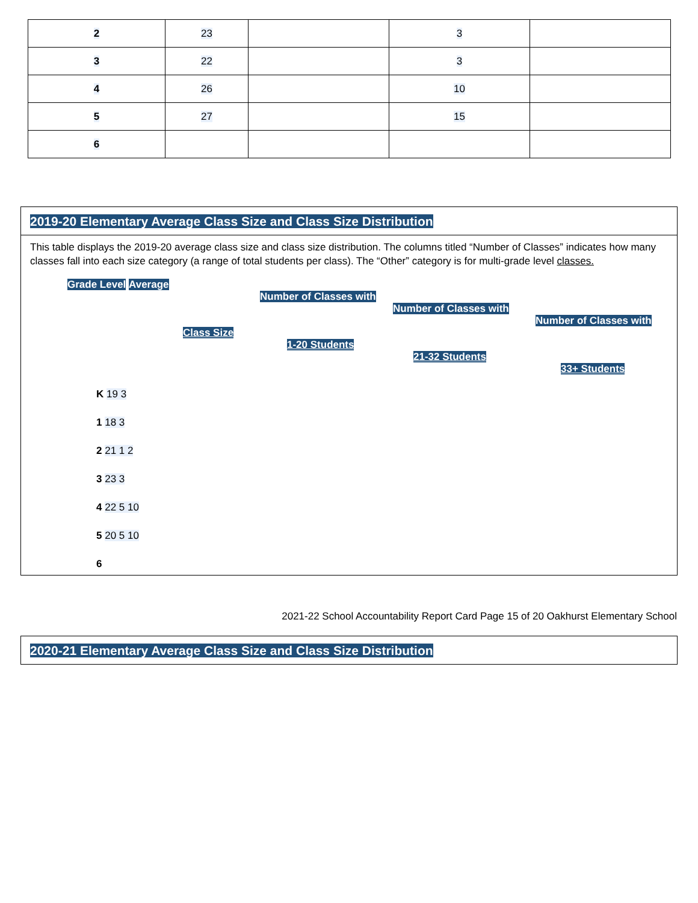| 2 | 23 | | 3 | |
| 3 | 22 | | 3 | |
| 4 | 26 | | 10 | |
| 5 | 27 | | 15 | |
| 6 | | | | |
2019-20 Elementary Average Class Size and Class Size Distribution
This table displays the 2019-20 average class size and class size distribution. The columns titled “Number of Classes” indicates how many classes fall into each size category (a range of total students per class). The “Other” category is for multi-grade level classes.
Grade Level Average
Number of Classes with
Number of Classes with
Number of Classes with
Class Size
1-20 Students
21-32 Students
33+ Students
K 19 3
1 18 3
2 21 1 2
3 23 3
4 22 5 10
5 20 5 10
6
2021-22 School Accountability Report Card Page 15 of 20 Oakhurst Elementary School
2020-21 Elementary Average Class Size and Class Size Distribution